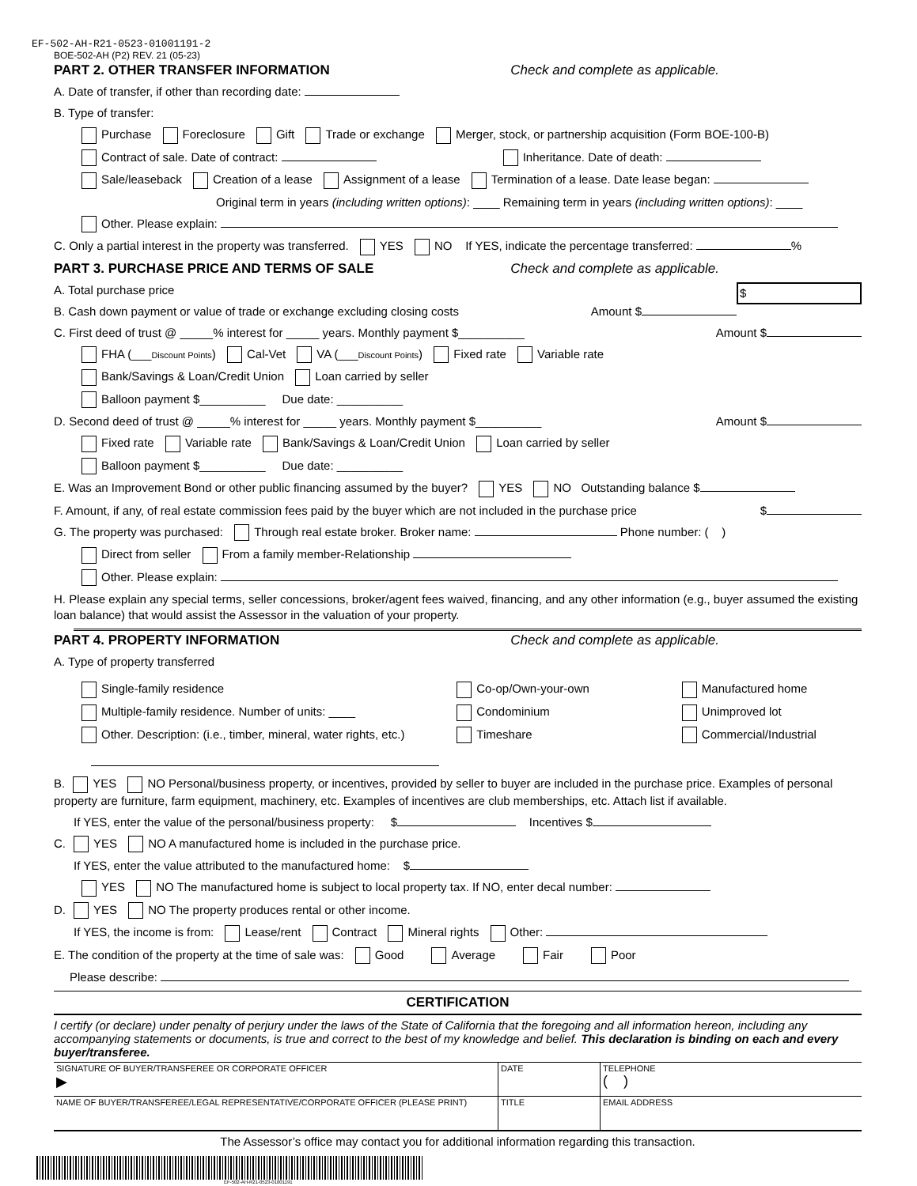EF-502-AH-R21-0523-01001191-2
BOE-502-AH (P2) REV. 21 (05-23)
PART 2. OTHER TRANSFER INFORMATION Check and complete as applicable.
A. Date of transfer, if other than recording date:
B. Type of transfer:
Purchase Foreclosure Gift Trade or exchange Merger, stock, or partnership acquisition (Form BOE-100-B)
Contract of sale. Date of contract: Inheritance. Date of death:
Sale/leaseback Creation of a lease Assignment of a lease Termination of a lease. Date lease began:
Original term in years (including written options): ____ Remaining term in years (including written options): ____
Other. Please explain:
C. Only a partial interest in the property was transferred. YES NO If YES, indicate the percentage transferred: %
PART 3. PURCHASE PRICE AND TERMS OF SALE Check and complete as applicable.
A. Total purchase price $
B. Cash down payment or value of trade or exchange excluding closing costs Amount $
C. First deed of trust @ _____% interest for _____ years. Monthly payment $__________ Amount $
FHA (___Discount Points) Cal-Vet VA (___Discount Points) Fixed rate Variable rate
Bank/Savings & Loan/Credit Union Loan carried by seller
Balloon payment $__________ Due date: __________
D. Second deed of trust @ _____% interest for _____ years. Monthly payment $__________ Amount $
Fixed rate Variable rate Bank/Savings & Loan/Credit Union Loan carried by seller
Balloon payment $__________ Due date: __________
E. Was an Improvement Bond or other public financing assumed by the buyer? YES NO Outstanding balance $
F. Amount, if any, of real estate commission fees paid by the buyer which are not included in the purchase price $
G. The property was purchased: Through real estate broker. Broker name: Phone number: ( )
Direct from seller From a family member-Relationship
Other. Please explain:
H. Please explain any special terms, seller concessions, broker/agent fees waived, financing, and any other information (e.g., buyer assumed the existing loan balance) that would assist the Assessor in the valuation of your property.
PART 4. PROPERTY INFORMATION Check and complete as applicable.
A. Type of property transferred
Single-family residence
Multiple-family residence. Number of units: ____
Other. Description: (i.e., timber, mineral, water rights, etc.)
Co-op/Own-your-own
Condominium
Timeshare
Manufactured home
Unimproved lot
Commercial/Industrial
B. YES NO Personal/business property, or incentives, provided by seller to buyer are included in the purchase price. Examples of personal property are furniture, farm equipment, machinery, etc. Examples of incentives are club memberships, etc. Attach list if available.
If YES, enter the value of the personal/business property: $ Incentives $
C. YES NO A manufactured home is included in the purchase price.
If YES, enter the value attributed to the manufactured home: $
YES NO The manufactured home is subject to local property tax. If NO, enter decal number:
D. YES NO The property produces rental or other income.
If YES, the income is from: Lease/rent Contract Mineral rights Other:
E. The condition of the property at the time of sale was: Good Average Fair Poor
Please describe:
CERTIFICATION
I certify (or declare) under penalty of perjury under the laws of the State of California that the foregoing and all information hereon, including any accompanying statements or documents, is true and correct to the best of my knowledge and belief. This declaration is binding on each and every buyer/transferee.
| SIGNATURE OF BUYER/TRANSFEREE OR CORPORATE OFFICER ▶ | DATE | TELEPHONE ( ) |
| NAME OF BUYER/TRANSFEREE/LEGAL REPRESENTATIVE/CORPORATE OFFICER (PLEASE PRINT) | TITLE | EMAIL ADDRESS |
The Assessor’s office may contact you for additional information regarding this transaction.
EF-502-AH-R21-0523-01001191